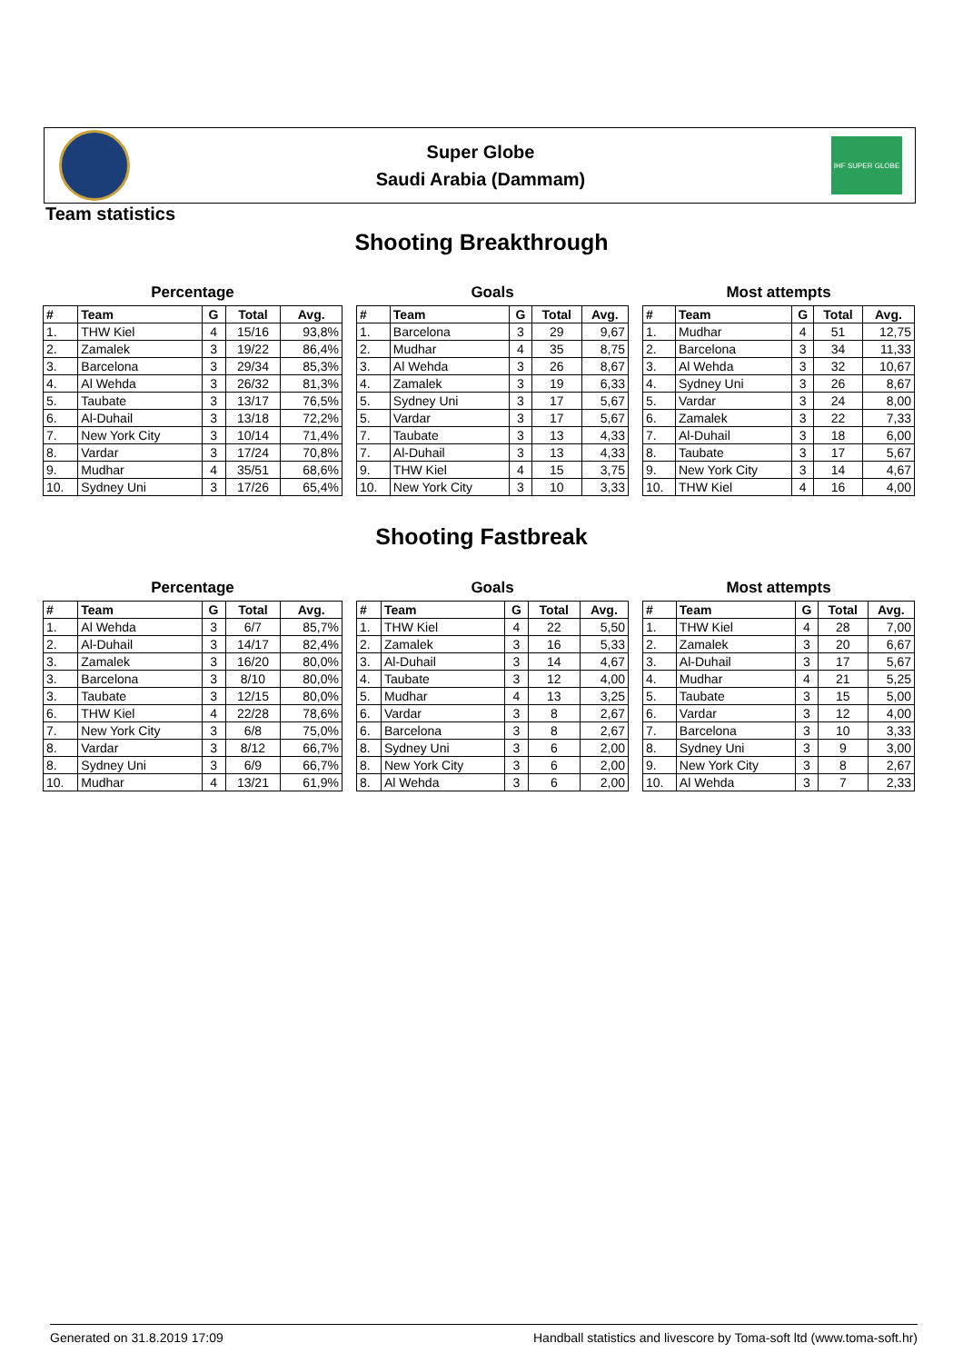Super Globe
Saudi Arabia (Dammam)
IHF SUPER GLOBE
Team statistics
Shooting Breakthrough
Percentage
| # | Team | G | Total | Avg. |
| --- | --- | --- | --- | --- |
| 1. | THW Kiel | 4 | 15/16 | 93,8% |
| 2. | Zamalek | 3 | 19/22 | 86,4% |
| 3. | Barcelona | 3 | 29/34 | 85,3% |
| 4. | Al Wehda | 3 | 26/32 | 81,3% |
| 5. | Taubate | 3 | 13/17 | 76,5% |
| 6. | Al-Duhail | 3 | 13/18 | 72,2% |
| 7. | New York City | 3 | 10/14 | 71,4% |
| 8. | Vardar | 3 | 17/24 | 70,8% |
| 9. | Mudhar | 4 | 35/51 | 68,6% |
| 10. | Sydney Uni | 3 | 17/26 | 65,4% |
Goals
| # | Team | G | Total | Avg. |
| --- | --- | --- | --- | --- |
| 1. | Barcelona | 3 | 29 | 9,67 |
| 2. | Mudhar | 4 | 35 | 8,75 |
| 3. | Al Wehda | 3 | 26 | 8,67 |
| 4. | Zamalek | 3 | 19 | 6,33 |
| 5. | Sydney Uni | 3 | 17 | 5,67 |
| 5. | Vardar | 3 | 17 | 5,67 |
| 7. | Taubate | 3 | 13 | 4,33 |
| 7. | Al-Duhail | 3 | 13 | 4,33 |
| 9. | THW Kiel | 4 | 15 | 3,75 |
| 10. | New York City | 3 | 10 | 3,33 |
Most attempts
| # | Team | G | Total | Avg. |
| --- | --- | --- | --- | --- |
| 1. | Mudhar | 4 | 51 | 12,75 |
| 2. | Barcelona | 3 | 34 | 11,33 |
| 3. | Al Wehda | 3 | 32 | 10,67 |
| 4. | Sydney Uni | 3 | 26 | 8,67 |
| 5. | Vardar | 3 | 24 | 8,00 |
| 6. | Zamalek | 3 | 22 | 7,33 |
| 7. | Al-Duhail | 3 | 18 | 6,00 |
| 8. | Taubate | 3 | 17 | 5,67 |
| 9. | New York City | 3 | 14 | 4,67 |
| 10. | THW Kiel | 4 | 16 | 4,00 |
Shooting Fastbreak
Percentage
| # | Team | G | Total | Avg. |
| --- | --- | --- | --- | --- |
| 1. | Al Wehda | 3 | 6/7 | 85,7% |
| 2. | Al-Duhail | 3 | 14/17 | 82,4% |
| 3. | Zamalek | 3 | 16/20 | 80,0% |
| 3. | Barcelona | 3 | 8/10 | 80,0% |
| 3. | Taubate | 3 | 12/15 | 80,0% |
| 6. | THW Kiel | 4 | 22/28 | 78,6% |
| 7. | New York City | 3 | 6/8 | 75,0% |
| 8. | Vardar | 3 | 8/12 | 66,7% |
| 8. | Sydney Uni | 3 | 6/9 | 66,7% |
| 10. | Mudhar | 4 | 13/21 | 61,9% |
Goals
| # | Team | G | Total | Avg. |
| --- | --- | --- | --- | --- |
| 1. | THW Kiel | 4 | 22 | 5,50 |
| 2. | Zamalek | 3 | 16 | 5,33 |
| 3. | Al-Duhail | 3 | 14 | 4,67 |
| 4. | Taubate | 3 | 12 | 4,00 |
| 5. | Mudhar | 4 | 13 | 3,25 |
| 6. | Vardar | 3 | 8 | 2,67 |
| 6. | Barcelona | 3 | 8 | 2,67 |
| 8. | Sydney Uni | 3 | 6 | 2,00 |
| 8. | New York City | 3 | 6 | 2,00 |
| 8. | Al Wehda | 3 | 6 | 2,00 |
Most attempts
| # | Team | G | Total | Avg. |
| --- | --- | --- | --- | --- |
| 1. | THW Kiel | 4 | 28 | 7,00 |
| 2. | Zamalek | 3 | 20 | 6,67 |
| 3. | Al-Duhail | 3 | 17 | 5,67 |
| 4. | Mudhar | 4 | 21 | 5,25 |
| 5. | Taubate | 3 | 15 | 5,00 |
| 6. | Vardar | 3 | 12 | 4,00 |
| 7. | Barcelona | 3 | 10 | 3,33 |
| 8. | Sydney Uni | 3 | 9 | 3,00 |
| 9. | New York City | 3 | 8 | 2,67 |
| 10. | Al Wehda | 3 | 7 | 2,33 |
Generated on 31.8.2019 17:09 Handball statistics and livescore by Toma-soft ltd (www.toma-soft.hr)